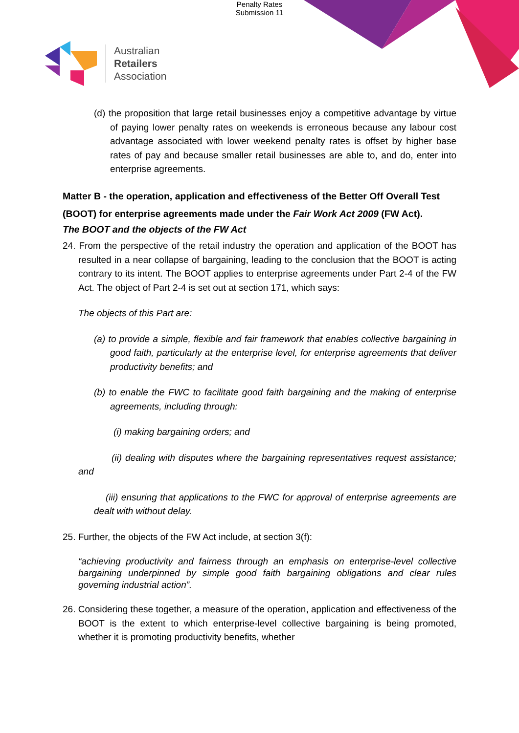Penalty Rates
Submission 11
Australian
Retailers
Association
(d) the proposition that large retail businesses enjoy a competitive advantage by virtue of paying lower penalty rates on weekends is erroneous because any labour cost advantage associated with lower weekend penalty rates is offset by higher base rates of pay and because smaller retail businesses are able to, and do, enter into enterprise agreements.
Matter B - the operation, application and effectiveness of the Better Off Overall Test (BOOT) for enterprise agreements made under the Fair Work Act 2009 (FW Act).
The BOOT and the objects of the FW Act
24. From the perspective of the retail industry the operation and application of the BOOT has resulted in a near collapse of bargaining, leading to the conclusion that the BOOT is acting contrary to its intent. The BOOT applies to enterprise agreements under Part 2-4 of the FW Act. The object of Part 2-4 is set out at section 171, which says:
The objects of this Part are:
(a) to provide a simple, flexible and fair framework that enables collective bargaining in good faith, particularly at the enterprise level, for enterprise agreements that deliver productivity benefits; and
(b) to enable the FWC to facilitate good faith bargaining and the making of enterprise agreements, including through:
(i) making bargaining orders; and
(ii) dealing with disputes where the bargaining representatives request assistance; and
(iii) ensuring that applications to the FWC for approval of enterprise agreements are dealt with without delay.
25. Further, the objects of the FW Act include, at section 3(f):
“achieving productivity and fairness through an emphasis on enterprise-level collective bargaining underpinned by simple good faith bargaining obligations and clear rules governing industrial action”.
26. Considering these together, a measure of the operation, application and effectiveness of the BOOT is the extent to which enterprise-level collective bargaining is being promoted, whether it is promoting productivity benefits, whether